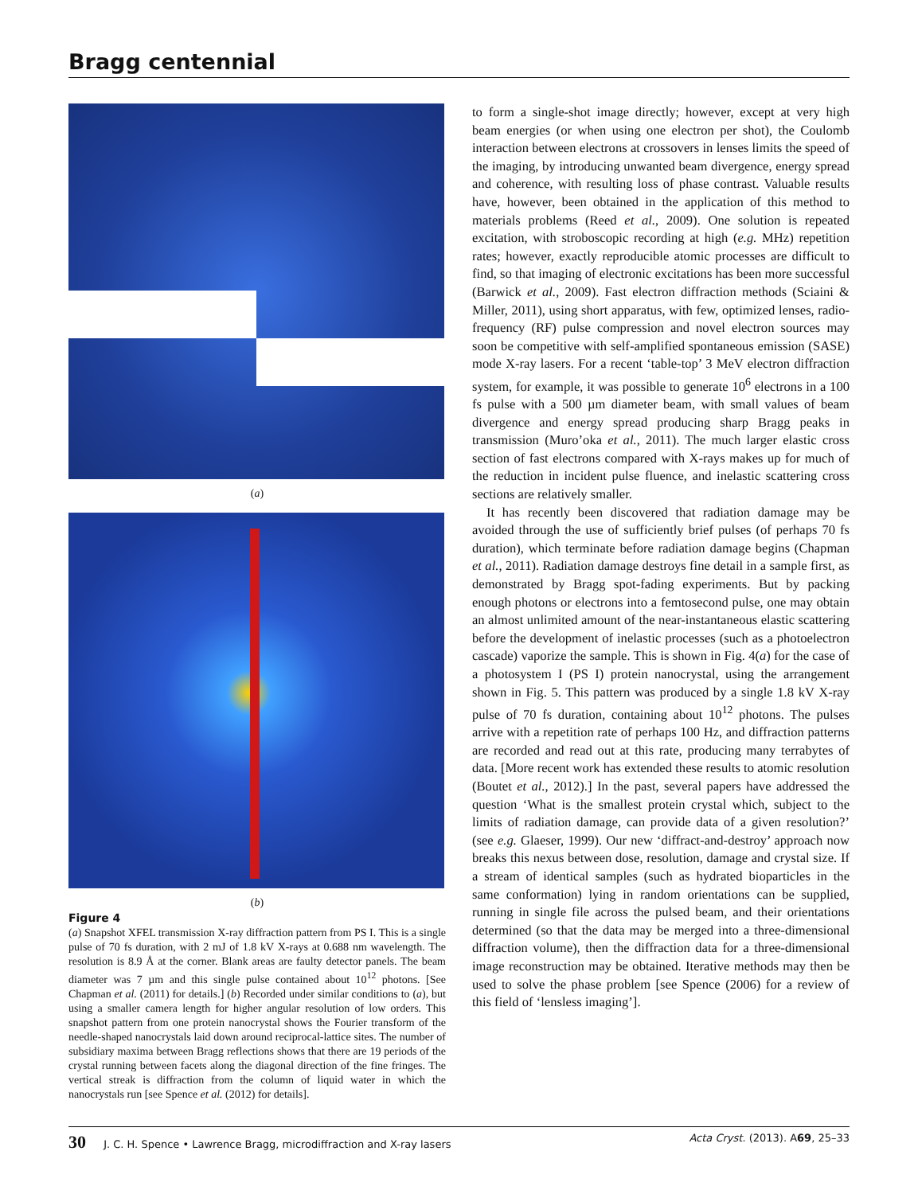Bragg centennial
(a)
(b)
Figure 4
(a) Snapshot XFEL transmission X-ray diffraction pattern from PS I. This is a single pulse of 70 fs duration, with 2 mJ of 1.8 kV X-rays at 0.688 nm wavelength. The resolution is 8.9 Å at the corner. Blank areas are faulty detector panels. The beam diameter was 7 µm and this single pulse contained about 10<sup>12</sup> photons. [See Chapman et al. (2011) for details.] (b) Recorded under similar conditions to (a), but using a smaller camera length for higher angular resolution of low orders. This snapshot pattern from one protein nanocrystal shows the Fourier transform of the needle-shaped nanocrystals laid down around reciprocal-lattice sites. The number of subsidiary maxima between Bragg reflections shows that there are 19 periods of the crystal running between facets along the diagonal direction of the fine fringes. The vertical streak is diffraction from the column of liquid water in which the nanocrystals run [see Spence et al. (2012) for details].
to form a single-shot image directly; however, except at very high beam energies (or when using one electron per shot), the Coulomb interaction between electrons at crossovers in lenses limits the speed of the imaging, by introducing unwanted beam divergence, energy spread and coherence, with resulting loss of phase contrast. Valuable results have, however, been obtained in the application of this method to materials problems (Reed et al., 2009). One solution is repeated excitation, with stroboscopic recording at high (e.g. MHz) repetition rates; however, exactly reproducible atomic processes are difficult to find, so that imaging of electronic excitations has been more successful (Barwick et al., 2009). Fast electron diffraction methods (Sciaini & Miller, 2011), using short apparatus, with few, optimized lenses, radio-frequency (RF) pulse compression and novel electron sources may soon be competitive with self-amplified spontaneous emission (SASE) mode X-ray lasers. For a recent ‘table-top’ 3 MeV electron diffraction system, for example, it was possible to generate 10<sup>6</sup> electrons in a 100 fs pulse with a 500 µm diameter beam, with small values of beam divergence and energy spread producing sharp Bragg peaks in transmission (Muro’oka et al., 2011). The much larger elastic cross section of fast electrons compared with X-rays makes up for much of the reduction in incident pulse fluence, and inelastic scattering cross sections are relatively smaller.
It has recently been discovered that radiation damage may be avoided through the use of sufficiently brief pulses (of perhaps 70 fs duration), which terminate before radiation damage begins (Chapman et al., 2011). Radiation damage destroys fine detail in a sample first, as demonstrated by Bragg spot-fading experiments. But by packing enough photons or electrons into a femtosecond pulse, one may obtain an almost unlimited amount of the near-instantaneous elastic scattering before the development of inelastic processes (such as a photoelectron cascade) vaporize the sample. This is shown in Fig. 4(a) for the case of a photosystem I (PS I) protein nanocrystal, using the arrangement shown in Fig. 5. This pattern was produced by a single 1.8 kV X-ray pulse of 70 fs duration, containing about 10<sup>12</sup> photons. The pulses arrive with a repetition rate of perhaps 100 Hz, and diffraction patterns are recorded and read out at this rate, producing many terrabytes of data. [More recent work has extended these results to atomic resolution (Boutet et al., 2012).] In the past, several papers have addressed the question ‘What is the smallest protein crystal which, subject to the limits of radiation damage, can provide data of a given resolution?’ (see e.g. Glaeser, 1999). Our new ‘diffract-and-destroy’ approach now breaks this nexus between dose, resolution, damage and crystal size. If a stream of identical samples (such as hydrated bioparticles in the same conformation) lying in random orientations can be supplied, running in single file across the pulsed beam, and their orientations determined (so that the data may be merged into a three-dimensional diffraction volume), then the diffraction data for a three-dimensional image reconstruction may be obtained. Iterative methods may then be used to solve the phase problem [see Spence (2006) for a review of this field of ‘lensless imaging’].
30 J. C. H. Spence • Lawrence Bragg, microdiffraction and X-ray lasers Acta Cryst. (2013). A69, 25–33